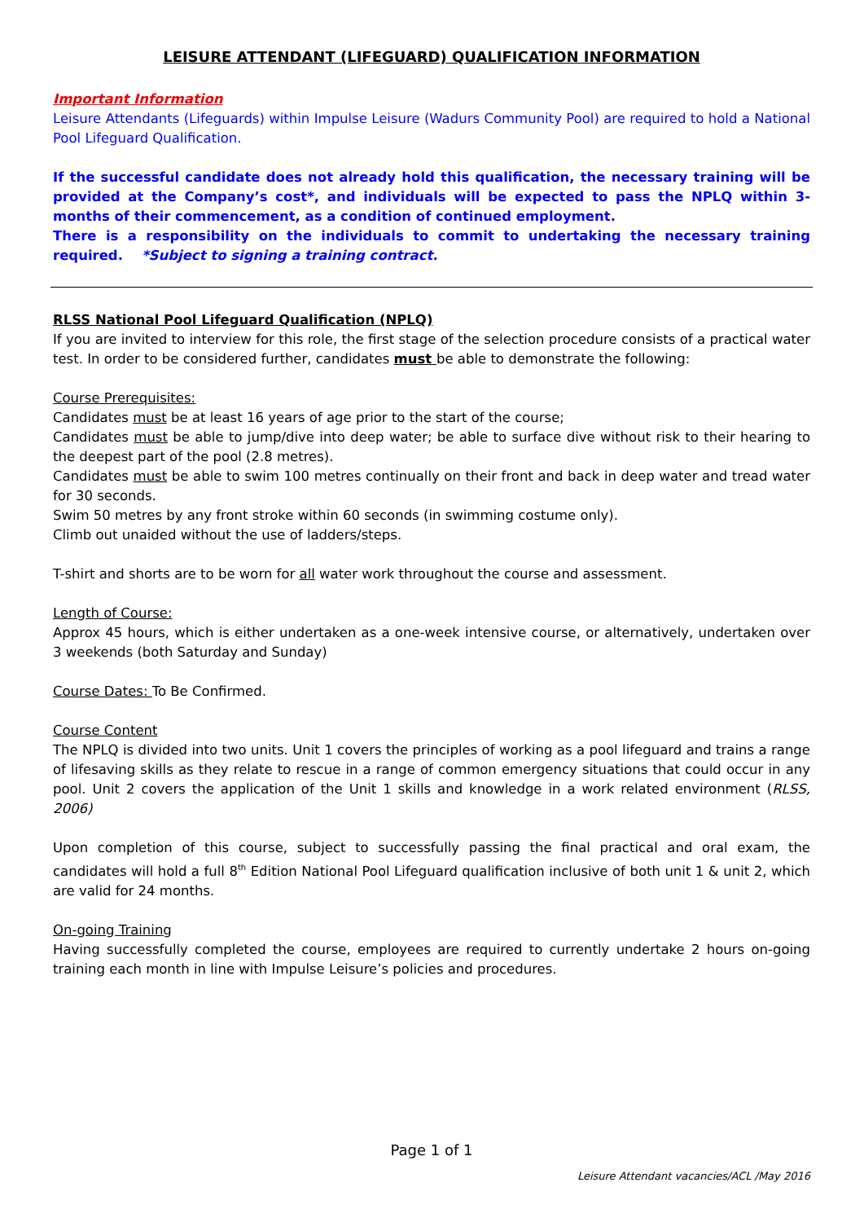LEISURE ATTENDANT (LIFEGUARD) QUALIFICATION INFORMATION
Important Information
Leisure Attendants (Lifeguards) within Impulse Leisure (Wadurs Community Pool) are required to hold a National Pool Lifeguard Qualification.
If the successful candidate does not already hold this qualification, the necessary training will be provided at the Company’s cost*, and individuals will be expected to pass the NPLQ within 3-months of their commencement, as a condition of continued employment.
There is a responsibility on the individuals to commit to undertaking the necessary training required. *Subject to signing a training contract.
RLSS National Pool Lifeguard Qualification (NPLQ)
If you are invited to interview for this role, the first stage of the selection procedure consists of a practical water test. In order to be considered further, candidates must be able to demonstrate the following:
Course Prerequisites:
Candidates must be at least 16 years of age prior to the start of the course;
Candidates must be able to jump/dive into deep water; be able to surface dive without risk to their hearing to the deepest part of the pool (2.8 metres).
Candidates must be able to swim 100 metres continually on their front and back in deep water and tread water for 30 seconds.
Swim 50 metres by any front stroke within 60 seconds (in swimming costume only).
Climb out unaided without the use of ladders/steps.
T-shirt and shorts are to be worn for all water work throughout the course and assessment.
Length of Course:
Approx 45 hours, which is either undertaken as a one-week intensive course, or alternatively, undertaken over 3 weekends (both Saturday and Sunday)
Course Dates: To Be Confirmed.
Course Content
The NPLQ is divided into two units. Unit 1 covers the principles of working as a pool lifeguard and trains a range of lifesaving skills as they relate to rescue in a range of common emergency situations that could occur in any pool. Unit 2 covers the application of the Unit 1 skills and knowledge in a work related environment (RLSS, 2006)
Upon completion of this course, subject to successfully passing the final practical and oral exam, the candidates will hold a full 8<sup>th</sup> Edition National Pool Lifeguard qualification inclusive of both unit 1 & unit 2, which are valid for 24 months.
On-going Training
Having successfully completed the course, employees are required to currently undertake 2 hours on-going training each month in line with Impulse Leisure’s policies and procedures.
Page 1 of 1
Leisure Attendant vacancies/ACL /May 2016